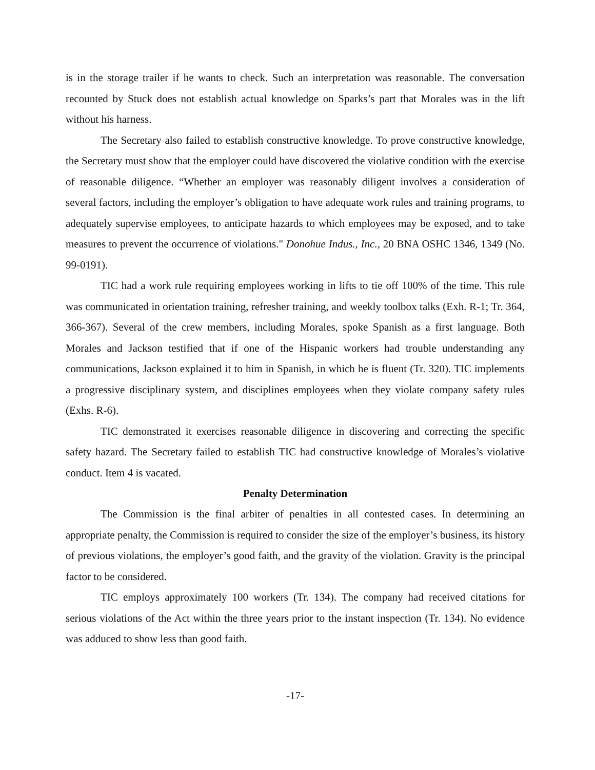is in the storage trailer if he wants to check. Such an interpretation was reasonable. The conversation recounted by Stuck does not establish actual knowledge on Sparks’s part that Morales was in the lift without his harness.
The Secretary also failed to establish constructive knowledge. To prove constructive knowledge, the Secretary must show that the employer could have discovered the violative condition with the exercise of reasonable diligence. “Whether an employer was reasonably diligent involves a consideration of several factors, including the employer’s obligation to have adequate work rules and training programs, to adequately supervise employees, to anticipate hazards to which employees may be exposed, and to take measures to prevent the occurrence of violations." Donohue Indus., Inc., 20 BNA OSHC 1346, 1349 (No. 99-0191).
TIC had a work rule requiring employees working in lifts to tie off 100% of the time. This rule was communicated in orientation training, refresher training, and weekly toolbox talks (Exh. R-1; Tr. 364, 366-367). Several of the crew members, including Morales, spoke Spanish as a first language. Both Morales and Jackson testified that if one of the Hispanic workers had trouble understanding any communications, Jackson explained it to him in Spanish, in which he is fluent (Tr. 320). TIC implements a progressive disciplinary system, and disciplines employees when they violate company safety rules (Exhs. R-6).
TIC demonstrated it exercises reasonable diligence in discovering and correcting the specific safety hazard. The Secretary failed to establish TIC had constructive knowledge of Morales’s violative conduct. Item 4 is vacated.
Penalty Determination
The Commission is the final arbiter of penalties in all contested cases. In determining an appropriate penalty, the Commission is required to consider the size of the employer’s business, its history of previous violations, the employer’s good faith, and the gravity of the violation. Gravity is the principal factor to be considered.
TIC employs approximately 100 workers (Tr. 134). The company had received citations for serious violations of the Act within the three years prior to the instant inspection (Tr. 134). No evidence was adduced to show less than good faith.
-17-